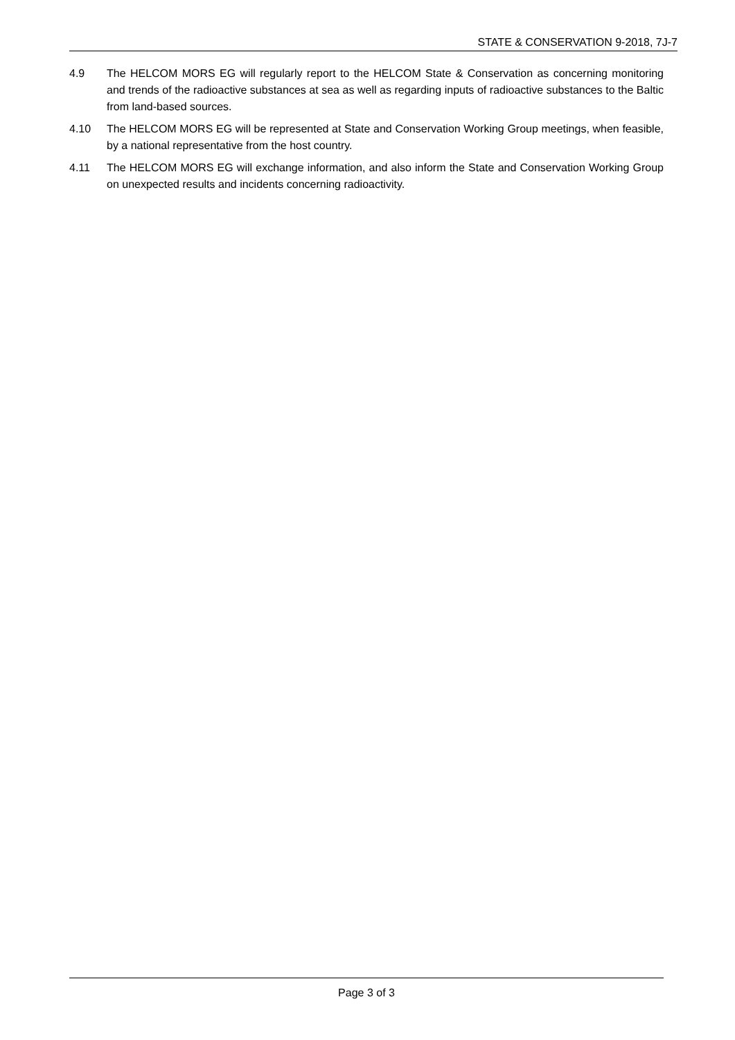STATE & CONSERVATION 9-2018, 7J-7
4.9 The HELCOM MORS EG will regularly report to the HELCOM State & Conservation as concerning monitoring and trends of the radioactive substances at sea as well as regarding inputs of radioactive substances to the Baltic from land-based sources.
4.10 The HELCOM MORS EG will be represented at State and Conservation Working Group meetings, when feasible, by a national representative from the host country.
4.11 The HELCOM MORS EG will exchange information, and also inform the State and Conservation Working Group on unexpected results and incidents concerning radioactivity.
Page 3 of 3